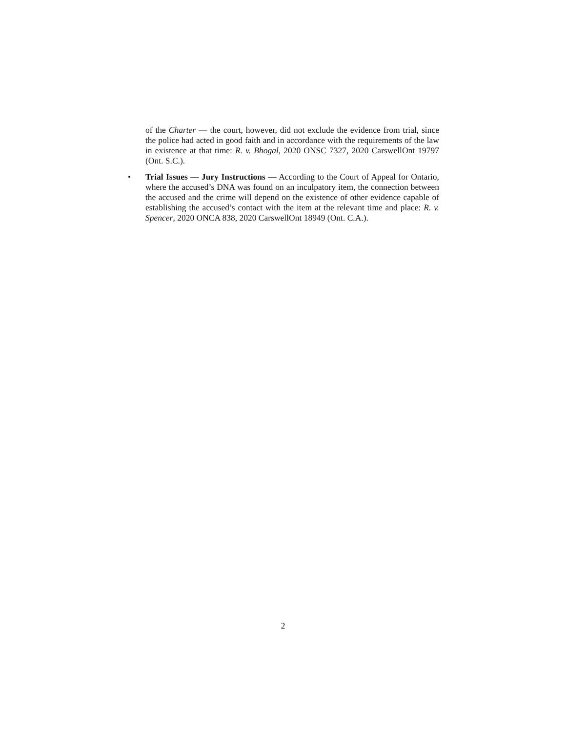of the Charter — the court, however, did not exclude the evidence from trial, since the police had acted in good faith and in accordance with the requirements of the law in existence at that time: R. v. Bhogal, 2020 ONSC 7327, 2020 CarswellOnt 19797 (Ont. S.C.).
• Trial Issues — Jury Instructions — According to the Court of Appeal for Ontario, where the accused’s DNA was found on an inculpatory item, the connection between the accused and the crime will depend on the existence of other evidence capable of establishing the accused’s contact with the item at the relevant time and place: R. v. Spencer, 2020 ONCA 838, 2020 CarswellOnt 18949 (Ont. C.A.).
2